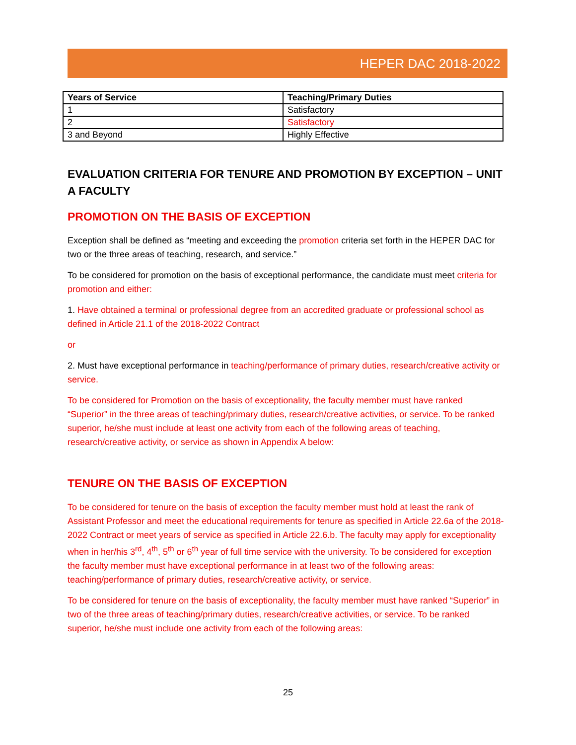HEPER DAC 2018-2022
| Years of Service | Teaching/Primary Duties |
| --- | --- |
| 1 | Satisfactory |
| 2 | Satisfactory |
| 3 and Beyond | Highly Effective |
EVALUATION CRITERIA FOR TENURE AND PROMOTION BY EXCEPTION – UNIT A FACULTY
PROMOTION ON THE BASIS OF EXCEPTION
Exception shall be defined as “meeting and exceeding the promotion criteria set forth in the HEPER DAC for two or the three areas of teaching, research, and service.”
To be considered for promotion on the basis of exceptional performance, the candidate must meet criteria for promotion and either:
1. Have obtained a terminal or professional degree from an accredited graduate or professional school as defined in Article 21.1 of the 2018-2022 Contract
or
2. Must have exceptional performance in teaching/performance of primary duties, research/creative activity or service.
To be considered for Promotion on the basis of exceptionality, the faculty member must have ranked “Superior” in the three areas of teaching/primary duties, research/creative activities, or service. To be ranked superior, he/she must include at least one activity from each of the following areas of teaching, research/creative activity, or service as shown in Appendix A below:
TENURE ON THE BASIS OF EXCEPTION
To be considered for tenure on the basis of exception the faculty member must hold at least the rank of Assistant Professor and meet the educational requirements for tenure as specified in Article 22.6a of the 2018-2022 Contract or meet years of service as specified in Article 22.6.b. The faculty may apply for exceptionality when in her/his 3<sup>rd</sup>, 4<sup>th</sup>, 5<sup>th</sup> or 6<sup>th</sup> year of full time service with the university. To be considered for exception the faculty member must have exceptional performance in at least two of the following areas: teaching/performance of primary duties, research/creative activity, or service.
To be considered for tenure on the basis of exceptionality, the faculty member must have ranked “Superior” in two of the three areas of teaching/primary duties, research/creative activities, or service. To be ranked superior, he/she must include one activity from each of the following areas:
25